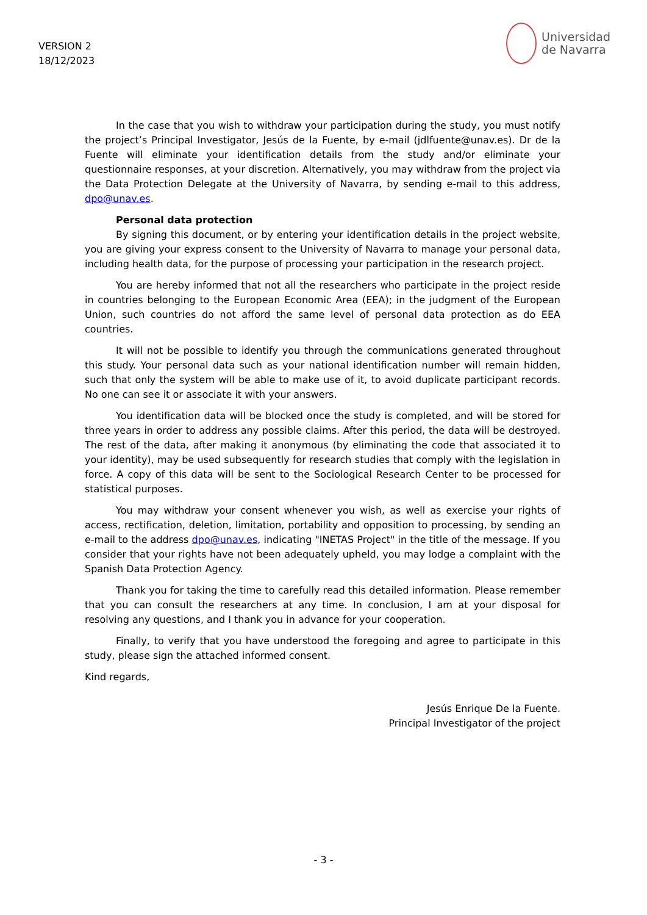VERSION 2
18/12/2023
Universidad
de Navarra
In the case that you wish to withdraw your participation during the study, you must notify the project’s Principal Investigator, Jesús de la Fuente, by e-mail (jdlfuente@unav.es). Dr de la Fuente will eliminate your identification details from the study and/or eliminate your questionnaire responses, at your discretion. Alternatively, you may withdraw from the project via the Data Protection Delegate at the University of Navarra, by sending e-mail to this address, dpo@unav.es.
Personal data protection
By signing this document, or by entering your identification details in the project website, you are giving your express consent to the University of Navarra to manage your personal data, including health data, for the purpose of processing your participation in the research project.
You are hereby informed that not all the researchers who participate in the project reside in countries belonging to the European Economic Area (EEA); in the judgment of the European Union, such countries do not afford the same level of personal data protection as do EEA countries.
It will not be possible to identify you through the communications generated throughout this study. Your personal data such as your national identification number will remain hidden, such that only the system will be able to make use of it, to avoid duplicate participant records. No one can see it or associate it with your answers.
You identification data will be blocked once the study is completed, and will be stored for three years in order to address any possible claims. After this period, the data will be destroyed. The rest of the data, after making it anonymous (by eliminating the code that associated it to your identity), may be used subsequently for research studies that comply with the legislation in force. A copy of this data will be sent to the Sociological Research Center to be processed for statistical purposes.
You may withdraw your consent whenever you wish, as well as exercise your rights of access, rectification, deletion, limitation, portability and opposition to processing, by sending an e-mail to the address dpo@unav.es, indicating "INETAS Project" in the title of the message. If you consider that your rights have not been adequately upheld, you may lodge a complaint with the Spanish Data Protection Agency.
Thank you for taking the time to carefully read this detailed information. Please remember that you can consult the researchers at any time. In conclusion, I am at your disposal for resolving any questions, and I thank you in advance for your cooperation.
Finally, to verify that you have understood the foregoing and agree to participate in this study, please sign the attached informed consent.
Kind regards,
Jesús Enrique De la Fuente.
Principal Investigator of the project
- 3 -